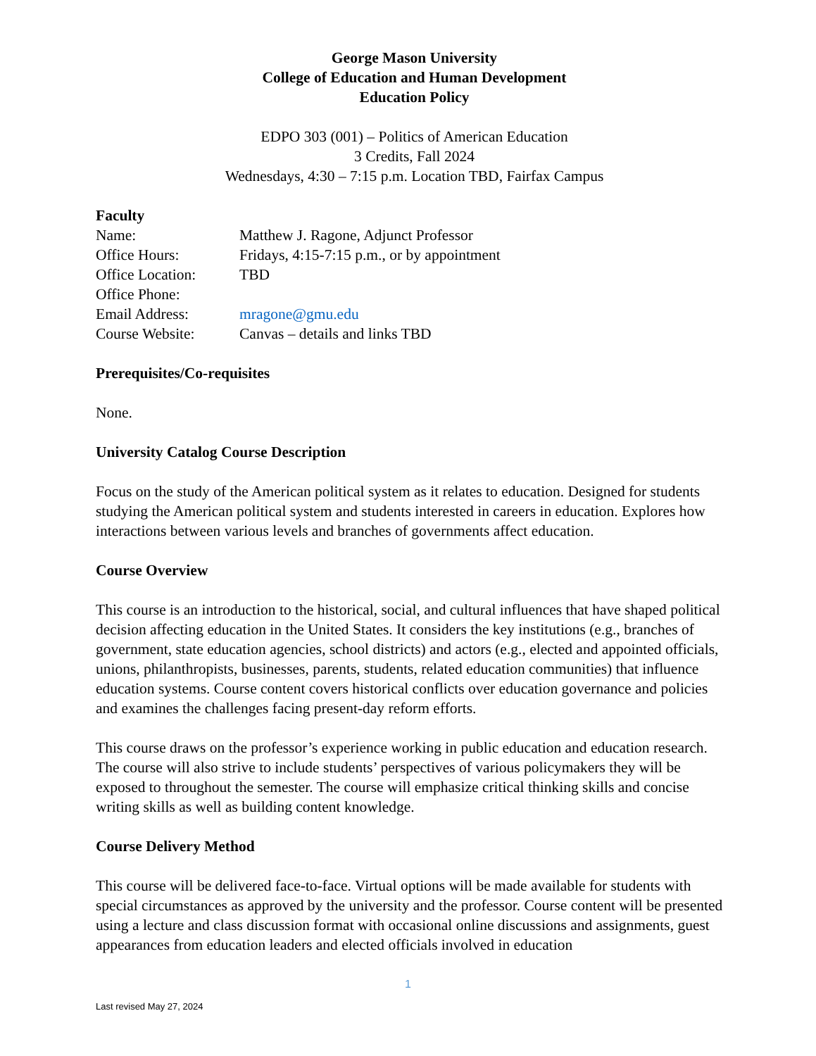George Mason University
College of Education and Human Development
Education Policy
EDPO 303 (001) – Politics of American Education
3 Credits, Fall 2024
Wednesdays, 4:30 – 7:15 p.m. Location TBD, Fairfax Campus
Faculty
Name: Matthew J. Ragone, Adjunct Professor
Office Hours: Fridays, 4:15-7:15 p.m., or by appointment
Office Location: TBD
Office Phone:
Email Address: mragone@gmu.edu
Course Website: Canvas – details and links TBD
Prerequisites/Co-requisites
None.
University Catalog Course Description
Focus on the study of the American political system as it relates to education. Designed for students studying the American political system and students interested in careers in education. Explores how interactions between various levels and branches of governments affect education.
Course Overview
This course is an introduction to the historical, social, and cultural influences that have shaped political decision affecting education in the United States. It considers the key institutions (e.g., branches of government, state education agencies, school districts) and actors (e.g., elected and appointed officials, unions, philanthropists, businesses, parents, students, related education communities) that influence education systems. Course content covers historical conflicts over education governance and policies and examines the challenges facing present-day reform efforts.
This course draws on the professor’s experience working in public education and education research. The course will also strive to include students’ perspectives of various policymakers they will be exposed to throughout the semester. The course will emphasize critical thinking skills and concise writing skills as well as building content knowledge.
Course Delivery Method
This course will be delivered face-to-face. Virtual options will be made available for students with special circumstances as approved by the university and the professor. Course content will be presented using a lecture and class discussion format with occasional online discussions and assignments, guest appearances from education leaders and elected officials involved in education
1
Last revised May 27, 2024